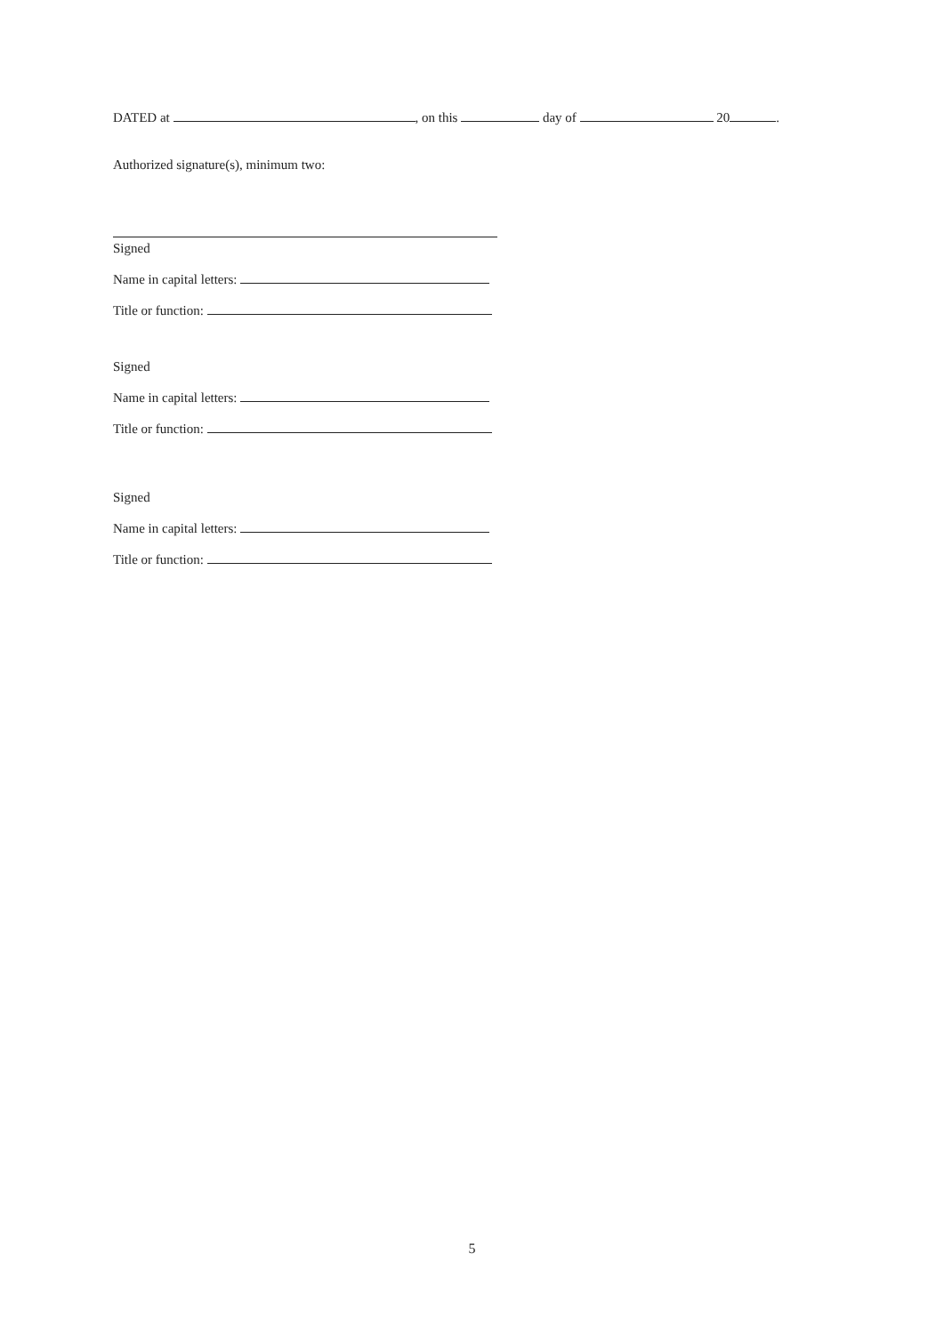DATED at , on this day of 20 .
Authorized signature(s), minimum two:
Signed
Name in capital letters:
Title or function:
Signed
Name in capital letters:
Title or function:
Signed
Name in capital letters:
Title or function:
5